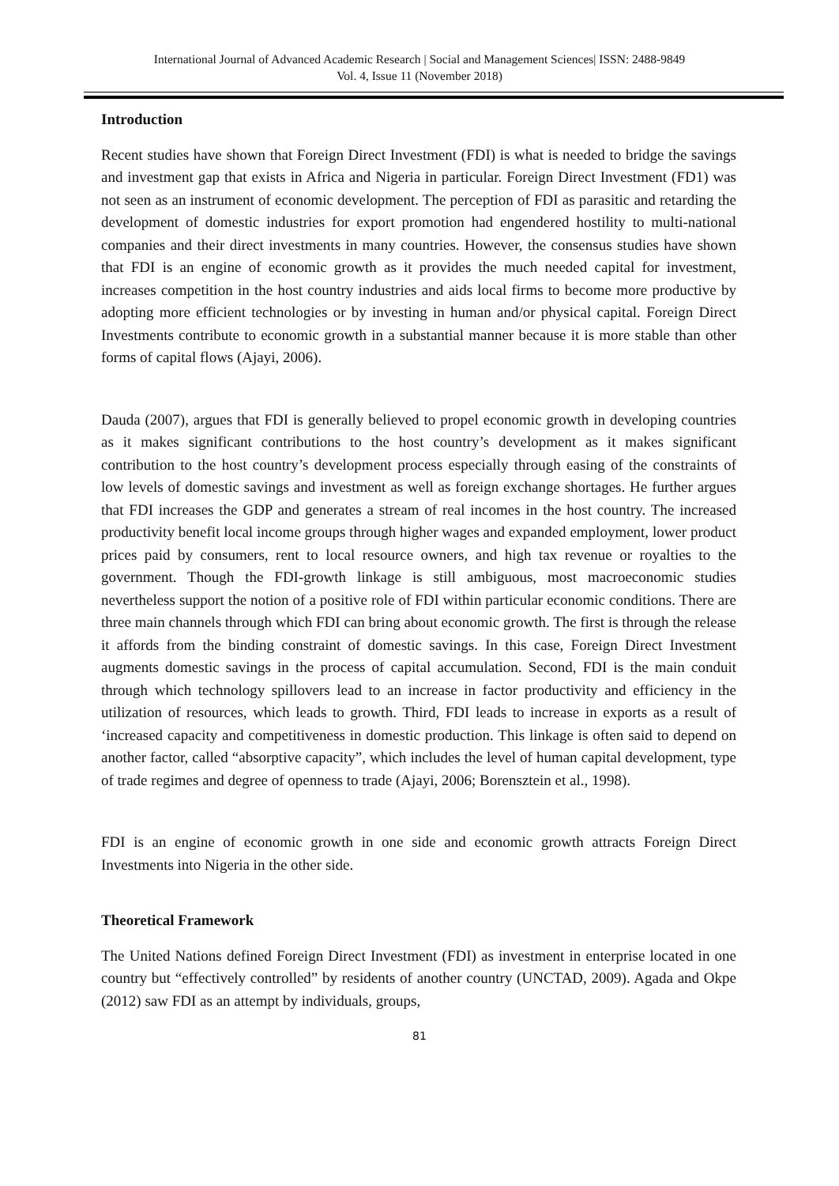International Journal of Advanced Academic Research | Social and Management Sciences| ISSN: 2488-9849
Vol. 4, Issue 11 (November 2018)
Introduction
Recent studies have shown that Foreign Direct Investment (FDI) is what is needed to bridge the savings and investment gap that exists in Africa and Nigeria in particular. Foreign Direct Investment (FD1) was not seen as an instrument of economic development. The perception of FDI as parasitic and retarding the development of domestic industries for export promotion had engendered hostility to multi-national companies and their direct investments in many countries. However, the consensus studies have shown that FDI is an engine of economic growth as it provides the much needed capital for investment, increases competition in the host country industries and aids local firms to become more productive by adopting more efficient technologies or by investing in human and/or physical capital. Foreign Direct Investments contribute to economic growth in a substantial manner because it is more stable than other forms of capital flows (Ajayi, 2006).
Dauda (2007), argues that FDI is generally believed to propel economic growth in developing countries as it makes significant contributions to the host country’s development as it makes significant contribution to the host country’s development process especially through easing of the constraints of low levels of domestic savings and investment as well as foreign exchange shortages. He further argues that FDI increases the GDP and generates a stream of real incomes in the host country. The increased productivity benefit local income groups through higher wages and expanded employment, lower product prices paid by consumers, rent to local resource owners, and high tax revenue or royalties to the government. Though the FDI-growth linkage is still ambiguous, most macroeconomic studies nevertheless support the notion of a positive role of FDI within particular economic conditions. There are three main channels through which FDI can bring about economic growth. The first is through the release it affords from the binding constraint of domestic savings. In this case, Foreign Direct Investment augments domestic savings in the process of capital accumulation. Second, FDI is the main conduit through which technology spillovers lead to an increase in factor productivity and efficiency in the utilization of resources, which leads to growth. Third, FDI leads to increase in exports as a result of ‘increased capacity and competitiveness in domestic production. This linkage is often said to depend on another factor, called “absorptive capacity”, which includes the level of human capital development, type of trade regimes and degree of openness to trade (Ajayi, 2006; Borensztein et al., 1998).
FDI is an engine of economic growth in one side and economic growth attracts Foreign Direct Investments into Nigeria in the other side.
Theoretical Framework
The United Nations defined Foreign Direct Investment (FDI) as investment in enterprise located in one country but “effectively controlled” by residents of another country (UNCTAD, 2009). Agada and Okpe (2012) saw FDI as an attempt by individuals, groups,
81